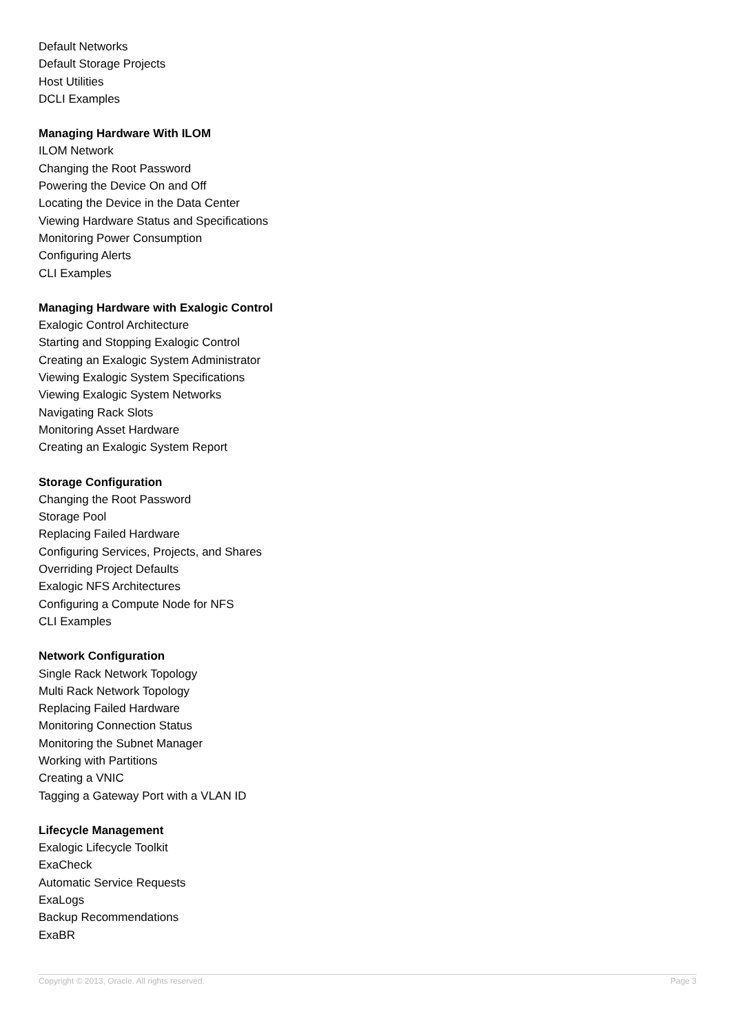Default Networks
Default Storage Projects
Host Utilities
DCLI Examples
Managing Hardware With ILOM
ILOM Network
Changing the Root Password
Powering the Device On and Off
Locating the Device in the Data Center
Viewing Hardware Status and Specifications
Monitoring Power Consumption
Configuring Alerts
CLI Examples
Managing Hardware with Exalogic Control
Exalogic Control Architecture
Starting and Stopping Exalogic Control
Creating an Exalogic System Administrator
Viewing Exalogic System Specifications
Viewing Exalogic System Networks
Navigating Rack Slots
Monitoring Asset Hardware
Creating an Exalogic System Report
Storage Configuration
Changing the Root Password
Storage Pool
Replacing Failed Hardware
Configuring Services, Projects, and Shares
Overriding Project Defaults
Exalogic NFS Architectures
Configuring a Compute Node for NFS
CLI Examples
Network Configuration
Single Rack Network Topology
Multi Rack Network Topology
Replacing Failed Hardware
Monitoring Connection Status
Monitoring the Subnet Manager
Working with Partitions
Creating a VNIC
Tagging a Gateway Port with a VLAN ID
Lifecycle Management
Exalogic Lifecycle Toolkit
ExaCheck
Automatic Service Requests
ExaLogs
Backup Recommendations
ExaBR
Copyright © 2013, Oracle. All rights reserved. Page 3